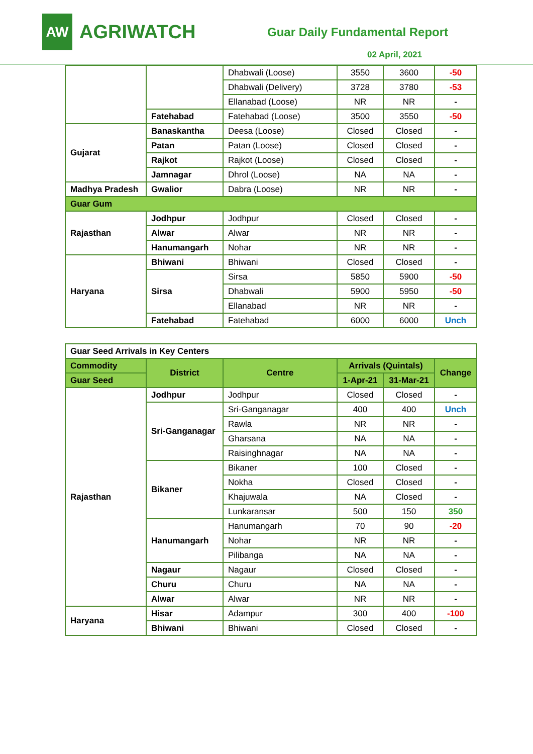AW
AGRIWATCH
Guar Daily Fundamental Report
02 April, 2021
| | | Dhabwali (Loose) | 3550 | 3600 | -50 |
| | | Dhabwali (Delivery) | 3728 | 3780 | -53 |
| | | Ellanabad (Loose) | NR | NR | - |
| | Fatehabad | Fatehabad (Loose) | 3500 | 3550 | -50 |
| Gujarat | Banaskantha | Deesa (Loose) | Closed | Closed | - |
| | Patan | Patan (Loose) | Closed | Closed | - |
| | Rajkot | Rajkot (Loose) | Closed | Closed | - |
| | Jamnagar | Dhrol (Loose) | NA | NA | - |
| Madhya Pradesh | Gwalior | Dabra (Loose) | NR | NR | - |
| Guar Gum | | | | | |
| Rajasthan | Jodhpur | Jodhpur | Closed | Closed | - |
| | Alwar | Alwar | NR | NR | - |
| | Hanumangarh | Nohar | NR | NR | - |
| Haryana | Bhiwani | Bhiwani | Closed | Closed | - |
| | Sirsa | Sirsa | 5850 | 5900 | -50 |
| | | Dhabwali | 5900 | 5950 | -50 |
| | | Ellanabad | NR | NR | - |
| | Fatehabad | Fatehabad | 6000 | 6000 | Unch |
| Guar Seed Arrivals in Key Centers | | | | | |
| Commodity | District | Centre | Arrivals (Quintals) | | Change |
| Guar Seed | | | 1-Apr-21 | 31-Mar-21 | |
| Rajasthan | Jodhpur | Jodhpur | Closed | Closed | - |
| | Sri-Ganganagar | Sri-Ganganagar | 400 | 400 | Unch |
| | | Rawla | NR | NR | - |
| | | Gharsana | NA | NA | - |
| | | Raisinghnagar | NA | NA | - |
| | Bikaner | Bikaner | 100 | Closed | - |
| | | Nokha | Closed | Closed | - |
| | | Khajuwala | NA | Closed | - |
| | | Lunkaransar | 500 | 150 | 350 |
| | Hanumangarh | Hanumangarh | 70 | 90 | -20 |
| | | Nohar | NR | NR | - |
| | | Pilibanga | NA | NA | - |
| | Nagaur | Nagaur | Closed | Closed | - |
| | Churu | Churu | NA | NA | - |
| | Alwar | Alwar | NR | NR | - |
| Haryana | Hisar | Adampur | 300 | 400 | -100 |
| | Bhiwani | Bhiwani | Closed | Closed | - |